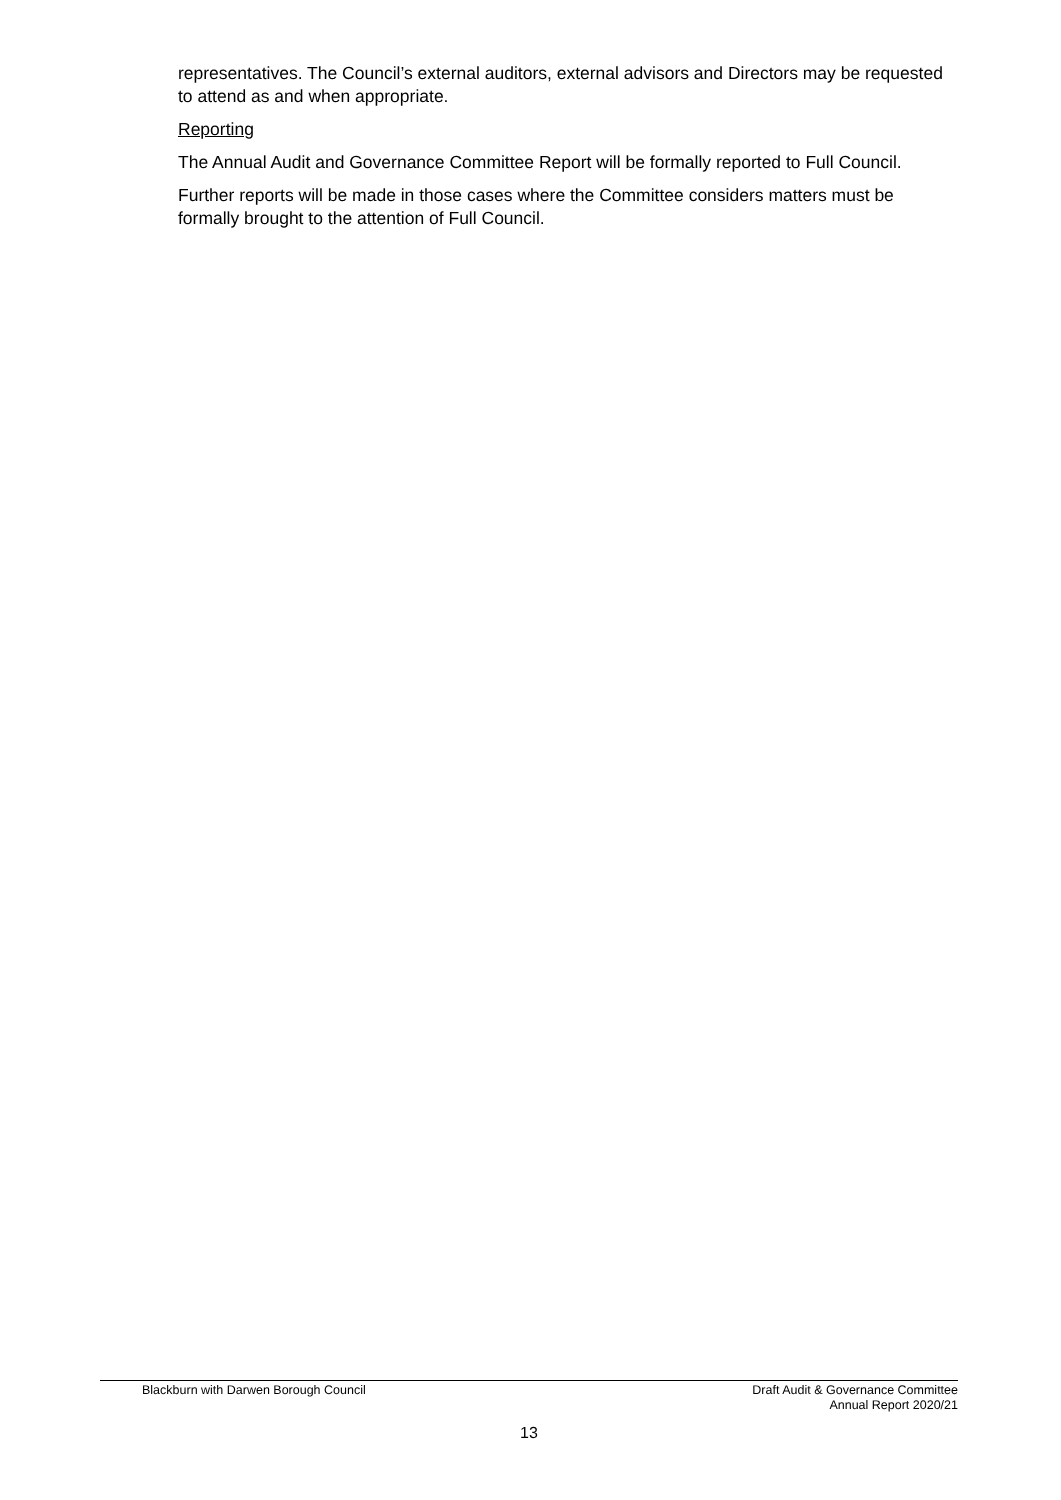representatives. The Council’s external auditors, external advisors and Directors may be requested to attend as and when appropriate.
Reporting
The Annual Audit and Governance Committee Report will be formally reported to Full Council.
Further reports will be made in those cases where the Committee considers matters must be formally brought to the attention of Full Council.
Blackburn with Darwen Borough Council
Draft Audit & Governance Committee
Annual Report 2020/21
13